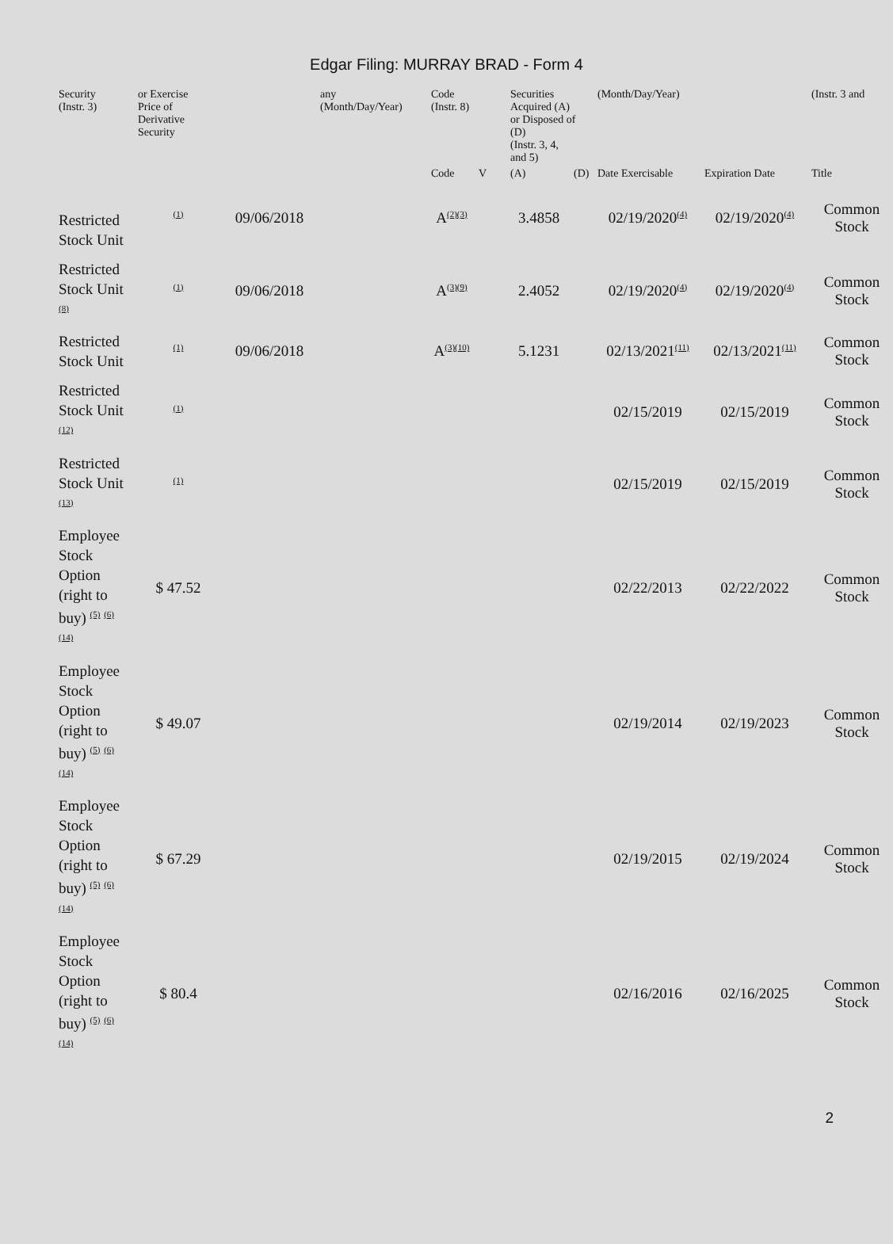Edgar Filing: MURRAY BRAD - Form 4
| Security (Instr. 3) | or Exercise Price of Derivative Security | | any (Month/Day/Year) | Code (Instr. 8) | | Securities Acquired (A) or Disposed of (D) (Instr. 3, 4, and 5) | | (Month/Day/Year) | | (Instr. 3 and |
| --- | --- | --- | --- | --- | --- | --- | --- | --- | --- | --- |
| | | | | Code | V | (A) | (D) | Date Exercisable | Expiration Date | Title |
| Restricted Stock Unit | <sup>(1)</sup> | 09/06/2018 | | A<sup>(2)(3)</sup> | | 3.4858 | | 02/19/2020<sup>(4)</sup> | 02/19/2020<sup>(4)</sup> | Common Stock |
| Restricted Stock Unit <sup>(8)</sup> | <sup>(1)</sup> | 09/06/2018 | | A<sup>(3)(9)</sup> | | 2.4052 | | 02/19/2020<sup>(4)</sup> | 02/19/2020<sup>(4)</sup> | Common Stock |
| Restricted Stock Unit | <sup>(1)</sup> | 09/06/2018 | | A<sup>(3)(10)</sup> | | 5.1231 | | 02/13/2021<sup>(11)</sup> | 02/13/2021<sup>(11)</sup> | Common Stock |
| Restricted Stock Unit <sup>(12)</sup> | <sup>(1)</sup> | | | | | | | 02/15/2019 | 02/15/2019 | Common Stock |
| Restricted Stock Unit <sup>(13)</sup> | <sup>(1)</sup> | | | | | | | 02/15/2019 | 02/15/2019 | Common Stock |
| Employee Stock Option (right to buy) <sup>(5)</sup> <sup>(6)</sup> <sup>(14)</sup> | $ 47.52 | | | | | | | 02/22/2013 | 02/22/2022 | Common Stock |
| Employee Stock Option (right to buy) <sup>(5)</sup> <sup>(6)</sup> <sup>(14)</sup> | $ 49.07 | | | | | | | 02/19/2014 | 02/19/2023 | Common Stock |
| Employee Stock Option (right to buy) <sup>(5)</sup> <sup>(6)</sup> <sup>(14)</sup> | $ 67.29 | | | | | | | 02/19/2015 | 02/19/2024 | Common Stock |
| Employee Stock Option (right to buy) <sup>(5)</sup> <sup>(6)</sup> <sup>(14)</sup> | $ 80.4 | | | | | | | 02/16/2016 | 02/16/2025 | Common Stock |
2